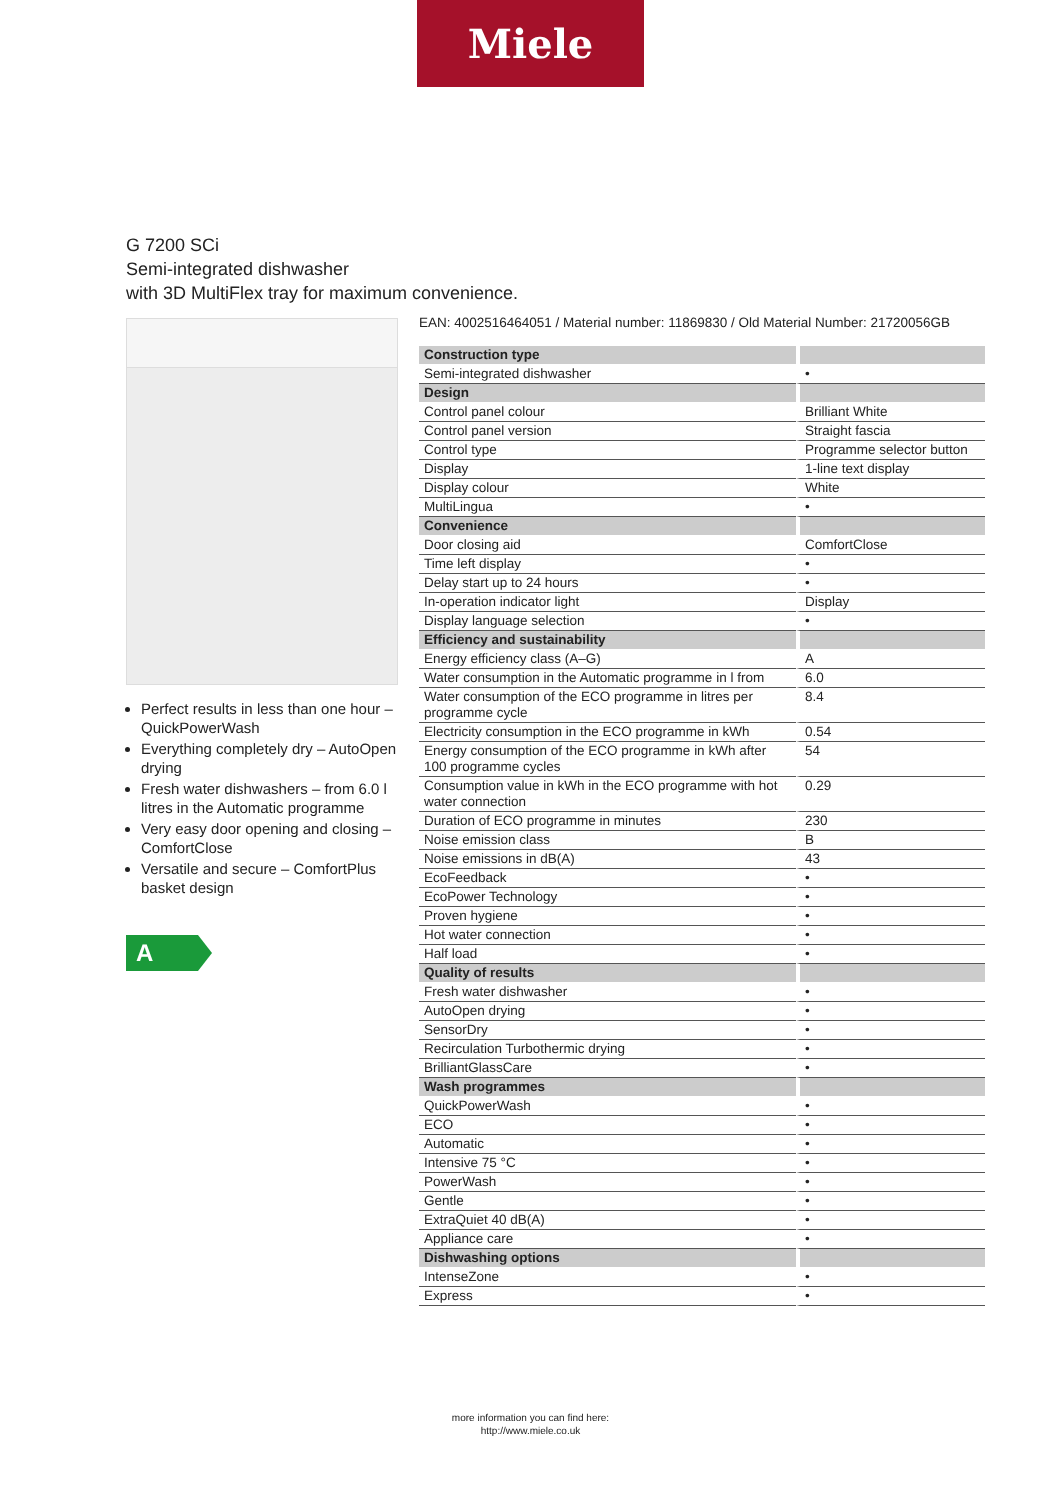Miele
G 7200 SCi
Semi-integrated dishwasher
with 3D MultiFlex tray for maximum convenience.
Perfect results in less than one hour – QuickPowerWash
Everything completely dry – AutoOpen drying
Fresh water dishwashers – from 6.0 l litres in the Automatic programme
Very easy door opening and closing – ComfortClose
Versatile and secure – ComfortPlus basket design
A
EAN: 4002516464051 / Material number: 11869830 / Old Material Number: 21720056GB
| Construction type | |
| Semi-integrated dishwasher | • |
| Design | |
| Control panel colour | Brilliant White |
| Control panel version | Straight fascia |
| Control type | Programme selector button |
| Display | 1-line text display |
| Display colour | White |
| MultiLingua | • |
| Convenience | |
| Door closing aid | ComfortClose |
| Time left display | • |
| Delay start up to 24 hours | • |
| In-operation indicator light | Display |
| Display language selection | • |
| Efficiency and sustainability | |
| Energy efficiency class (A–G) | A |
| Water consumption in the Automatic programme in l from | 6.0 |
| Water consumption of the ECO programme in litres per programme cycle | 8.4 |
| Electricity consumption in the ECO programme in kWh | 0.54 |
| Energy consumption of the ECO programme in kWh after 100 programme cycles | 54 |
| Consumption value in kWh in the ECO programme with hot water connection | 0.29 |
| Duration of ECO programme in minutes | 230 |
| Noise emission class | B |
| Noise emissions in dB(A) | 43 |
| EcoFeedback | • |
| EcoPower Technology | • |
| Proven hygiene | • |
| Hot water connection | • |
| Half load | • |
| Quality of results | |
| Fresh water dishwasher | • |
| AutoOpen drying | • |
| SensorDry | • |
| Recirculation Turbothermic drying | • |
| BrilliantGlassCare | • |
| Wash programmes | |
| QuickPowerWash | • |
| ECO | • |
| Automatic | • |
| Intensive 75 °C | • |
| PowerWash | • |
| Gentle | • |
| ExtraQuiet 40 dB(A) | • |
| Appliance care | • |
| Dishwashing options | |
| IntenseZone | • |
| Express | • |
more information you can find here:
http://www.miele.co.uk